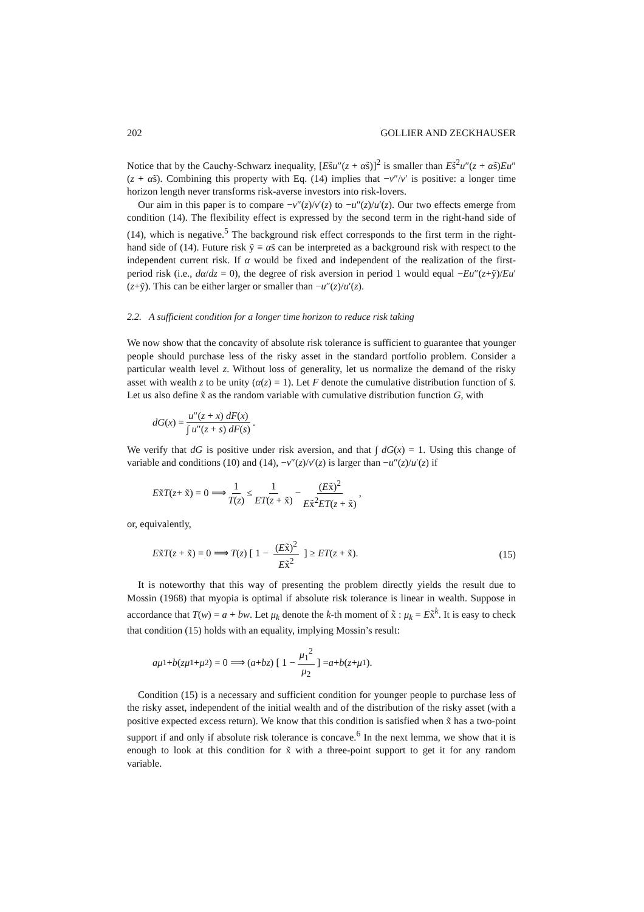202 GOLLIER AND ZECKHAUSER
Notice that by the Cauchy-Schwarz inequality, [Es̃u″(z + αs̃)]<sup>2</sup> is smaller than Es̃<sup>2</sup>u″(z + αs̃)Eu″(z + αs̃). Combining this property with Eq. (14) implies that −v″/v′ is positive: a longer time horizon length never transforms risk-averse investors into risk-lovers.
Our aim in this paper is to compare −v″(z)/v′(z) to −u″(z)/u′(z). Our two effects emerge from condition (14). The flexibility effect is expressed by the second term in the right-hand side of (14), which is negative.<sup>5</sup> The background risk effect corresponds to the first term in the right-hand side of (14). Future risk ỹ ≡ αs̃ can be interpreted as a background risk with respect to the independent current risk. If α would be fixed and independent of the realization of the first-period risk (i.e., dα/dz = 0), the degree of risk aversion in period 1 would equal −Eu″(z+ỹ)/Eu′(z+ỹ). This can be either larger or smaller than −u″(z)/u′(z).
2.2. A sufficient condition for a longer time horizon to reduce risk taking
We now show that the concavity of absolute risk tolerance is sufficient to guarantee that younger people should purchase less of the risky asset in the standard portfolio problem. Consider a particular wealth level z. Without loss of generality, let us normalize the demand of the risky asset with wealth z to be unity (α(z) = 1). Let F denote the cumulative distribution function of s̃. Let us also define x̃ as the random variable with cumulative distribution function G, with
dG (x) = u″(z + x) dF(x) ∫ u″(z + s) dF(s).
We verify that dG is positive under risk aversion, and that ∫ dG(x) = 1. Using this change of variable and conditions (10) and (14), −v″(z)/v′(z) is larger than −u″(z)/u′(z) if
Ex̃ T (z + x̃) = 0 ⟹ 1 T(z) ≤ 1 ET(z + x̃) − (Ex̃)<sup>2</sup> Ex̃<sup>2</sup>ET(z + x̃),
or, equivalently,
Ex̃T(z + x̃) = 0 ⟹ T(z) [ 1 − (Ex̃)<sup>2</sup> Ex̃<sup>2</sup> ] ≥ ET(z + x̃). (15)
It is noteworthy that this way of presenting the problem directly yields the result due to Mossin (1968) that myopia is optimal if absolute risk tolerance is linear in wealth. Suppose in accordance that T(w) = a + bw. Let μ<sub>k</sub> denote the k-th moment of x̃ : μ<sub>k</sub> = Ex̃<sup>k</sup>. It is easy to check that condition (15) holds with an equality, implying Mossin’s result:
aμ<sub>1</sub> + b (zμ<sub>1</sub> + μ<sub>2</sub>) = 0 ⟹ (a + bz) [ 1 − μ<sub>1</sub><sup>2</sup> μ<sub>2</sub> ] = a + b (z + μ<sub>1</sub>).
Condition (15) is a necessary and sufficient condition for younger people to purchase less of the risky asset, independent of the initial wealth and of the distribution of the risky asset (with a positive expected excess return). We know that this condition is satisfied when x̃ has a two-point support if and only if absolute risk tolerance is concave.<sup>6</sup> In the next lemma, we show that it is enough to look at this condition for x̃ with a three-point support to get it for any random variable.